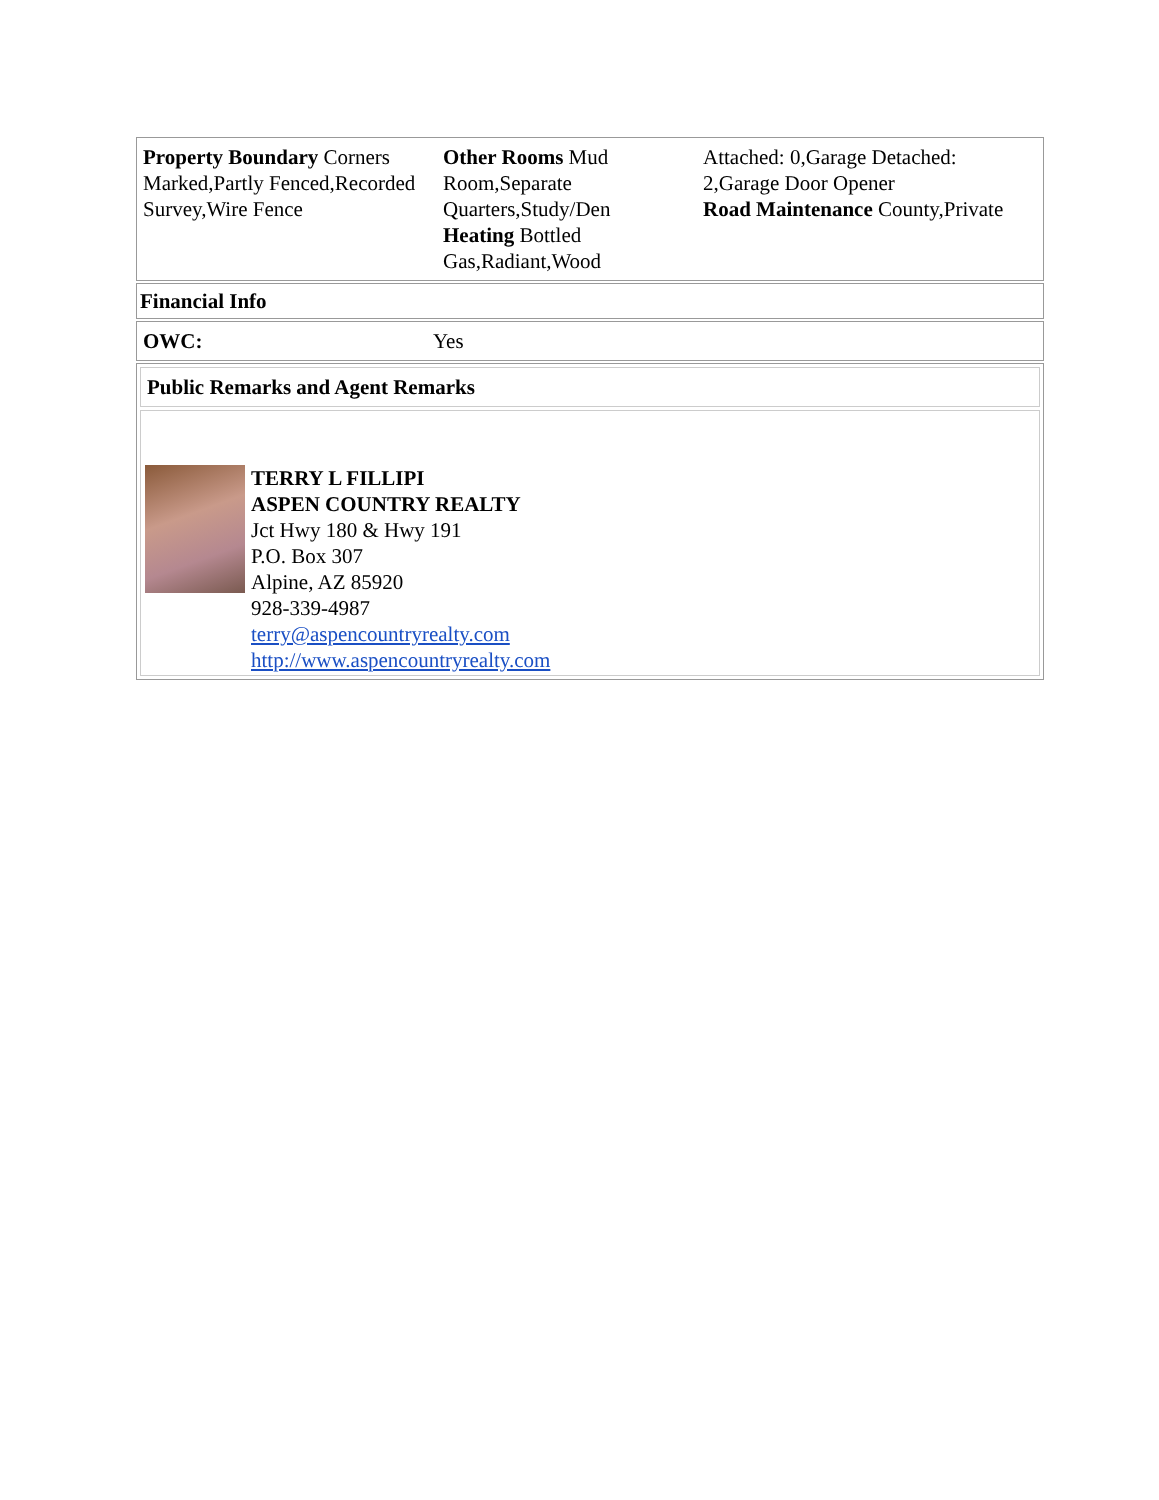| Property Boundary Corners Marked,Partly Fenced,Recorded Survey,Wire Fence | Other Rooms Mud Room,Separate Quarters,Study/Den Heating Bottled Gas,Radiant,Wood | Attached: 0,Garage Detached: 2,Garage Door Opener Road Maintenance County,Private |
| Financial Info |
| OWC: | Yes |
| Public Remarks and Agent Remarks |
TERRY L FILLIPI
ASPEN COUNTRY REALTY
Jct Hwy 180 & Hwy 191
P.O. Box 307
Alpine, AZ 85920
928-339-4987
terry@aspencountryrealty.com
http://www.aspencountryrealty.com